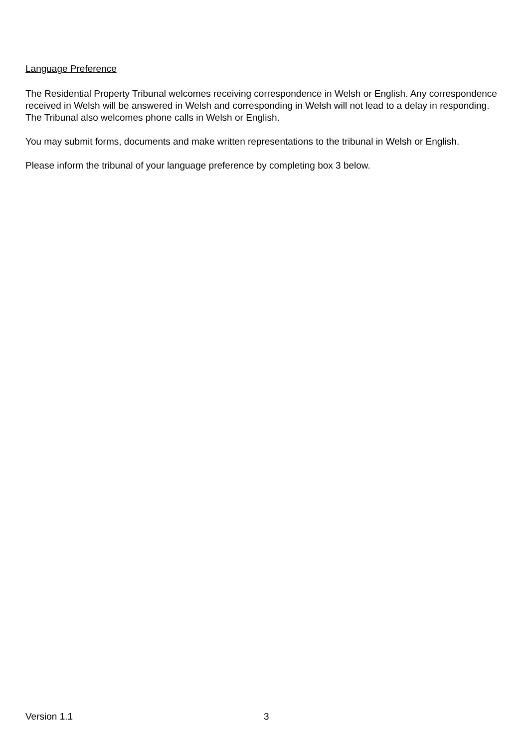Language Preference
The Residential Property Tribunal welcomes receiving correspondence in Welsh or English. Any correspondence received in Welsh will be answered in Welsh and corresponding in Welsh will not lead to a delay in responding. The Tribunal also welcomes phone calls in Welsh or English.
You may submit forms, documents and make written representations to the tribunal in Welsh or English.
Please inform the tribunal of your language preference by completing box 3 below.
Version 1.1 3